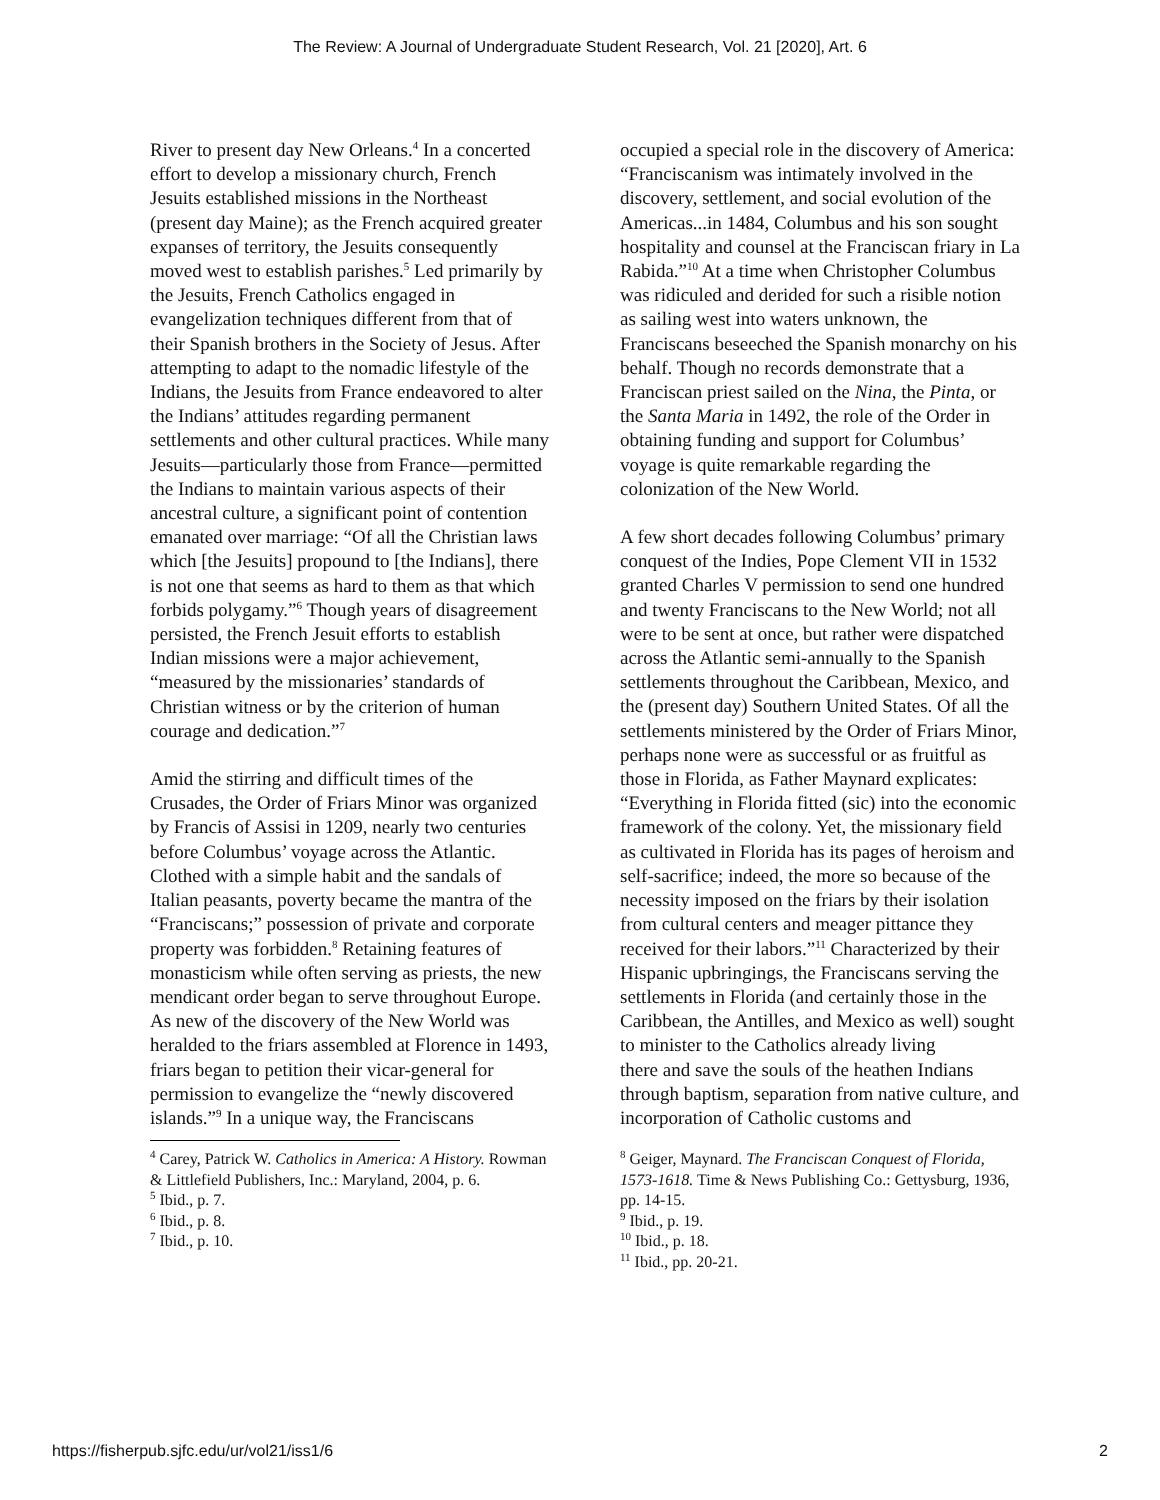The Review: A Journal of Undergraduate Student Research, Vol. 21 [2020], Art. 6
River to present day New Orleans.<sup>4</sup> In a concerted effort to develop a missionary church, French Jesuits established missions in the Northeast (present day Maine); as the French acquired greater expanses of territory, the Jesuits consequently moved west to establish parishes.<sup>5</sup> Led primarily by the Jesuits, French Catholics engaged in evangelization techniques different from that of their Spanish brothers in the Society of Jesus. After attempting to adapt to the nomadic lifestyle of the Indians, the Jesuits from France endeavored to alter the Indians’ attitudes regarding permanent settlements and other cultural practices. While many Jesuits—particularly those from France—permitted the Indians to maintain various aspects of their ancestral culture, a significant point of contention emanated over marriage: “Of all the Christian laws which [the Jesuits] propound to [the Indians], there is not one that seems as hard to them as that which forbids polygamy.”<sup>6</sup> Though years of disagreement persisted, the French Jesuit efforts to establish Indian missions were a major achievement, “measured by the missionaries’ standards of Christian witness or by the criterion of human courage and dedication.”<sup>7</sup>
Amid the stirring and difficult times of the Crusades, the Order of Friars Minor was organized by Francis of Assisi in 1209, nearly two centuries before Columbus’ voyage across the Atlantic. Clothed with a simple habit and the sandals of Italian peasants, poverty became the mantra of the “Franciscans;” possession of private and corporate property was forbidden.<sup>8</sup> Retaining features of monasticism while often serving as priests, the new mendicant order began to serve throughout Europe. As new of the discovery of the New World was heralded to the friars assembled at Florence in 1493, friars began to petition their vicar-general for permission to evangelize the “newly discovered islands.”<sup>9</sup> In a unique way, the Franciscans
<sup>4</sup> Carey, Patrick W. Catholics in America: A History. Rowman & Littlefield Publishers, Inc.: Maryland, 2004, p. 6.
<sup>5</sup> Ibid., p. 7.
<sup>6</sup> Ibid., p. 8.
<sup>7</sup> Ibid., p. 10.
occupied a special role in the discovery of America: “Franciscanism was intimately involved in the discovery, settlement, and social evolution of the Americas...in 1484, Columbus and his son sought hospitality and counsel at the Franciscan friary in La Rabida.”<sup>10</sup> At a time when Christopher Columbus was ridiculed and derided for such a risible notion as sailing west into waters unknown, the Franciscans beseeched the Spanish monarchy on his behalf. Though no records demonstrate that a Franciscan priest sailed on the Nina, the Pinta, or the Santa Maria in 1492, the role of the Order in obtaining funding and support for Columbus’ voyage is quite remarkable regarding the colonization of the New World.
A few short decades following Columbus’ primary conquest of the Indies, Pope Clement VII in 1532 granted Charles V permission to send one hundred and twenty Franciscans to the New World; not all were to be sent at once, but rather were dispatched across the Atlantic semi-annually to the Spanish settlements throughout the Caribbean, Mexico, and the (present day) Southern United States. Of all the settlements ministered by the Order of Friars Minor, perhaps none were as successful or as fruitful as those in Florida, as Father Maynard explicates: “Everything in Florida fitted (sic) into the economic framework of the colony. Yet, the missionary field as cultivated in Florida has its pages of heroism and self-sacrifice; indeed, the more so because of the necessity imposed on the friars by their isolation from cultural centers and meager pittance they received for their labors.”<sup>11</sup> Characterized by their Hispanic upbringings, the Franciscans serving the settlements in Florida (and certainly those in the Caribbean, the Antilles, and Mexico as well) sought to minister to the Catholics already living
there and save the souls of the heathen Indians through baptism, separation from native culture, and incorporation of Catholic customs and
<sup>8</sup> Geiger, Maynard. The Franciscan Conquest of Florida, 1573-1618. Time & News Publishing Co.: Gettysburg, 1936, pp. 14-15.
<sup>9</sup> Ibid., p. 19.
<sup>10</sup> Ibid., p. 18.
<sup>11</sup> Ibid., pp. 20-21.
https://fisherpub.sjfc.edu/ur/vol21/iss1/6 2